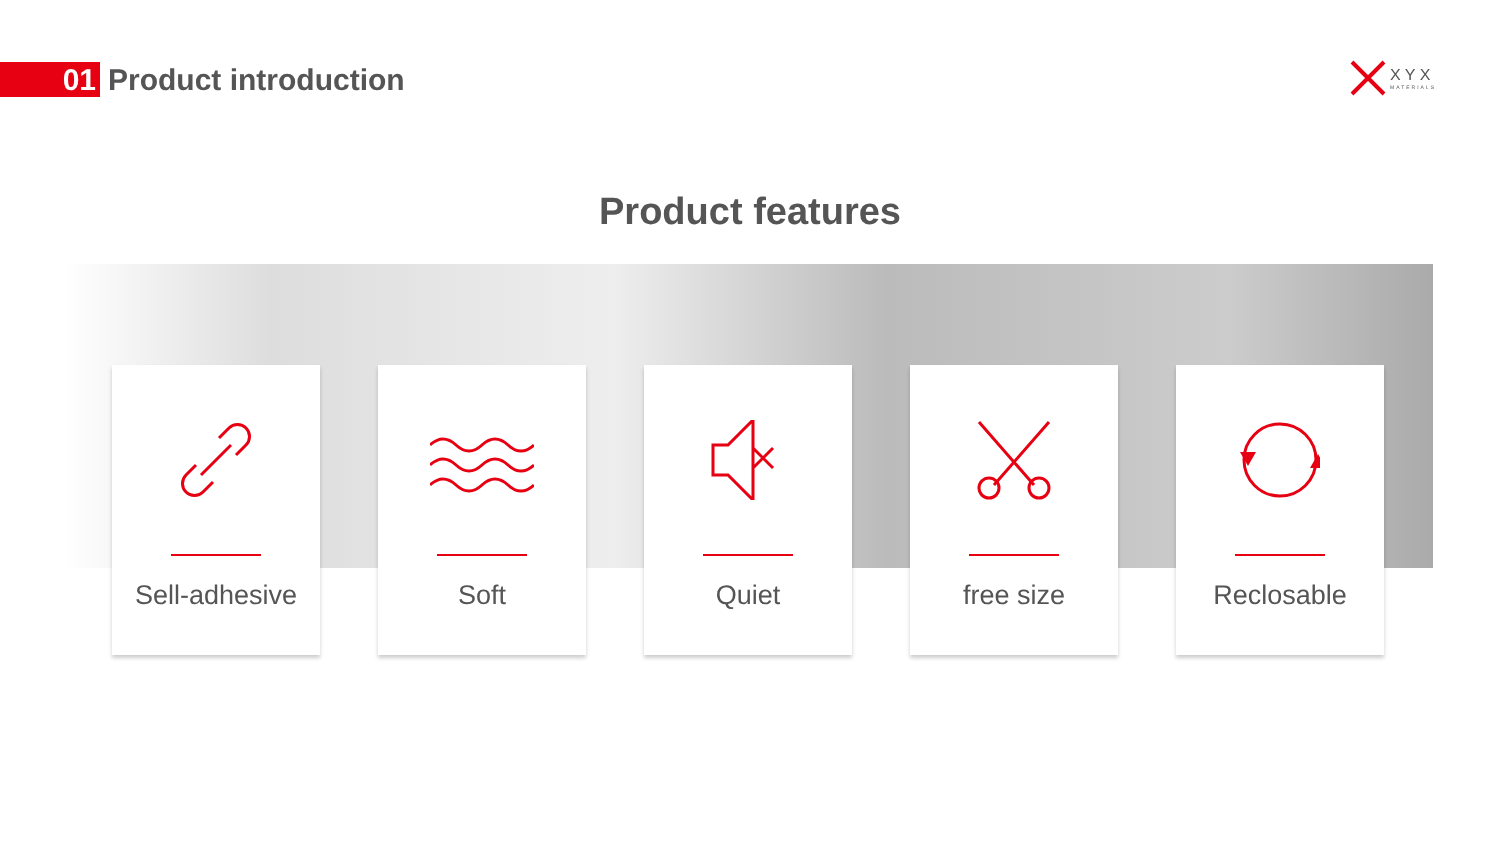01
Product introduction
X Y X
MATERIALS
Product features
Sell-adhesive Soft Quiet free size Reclosable